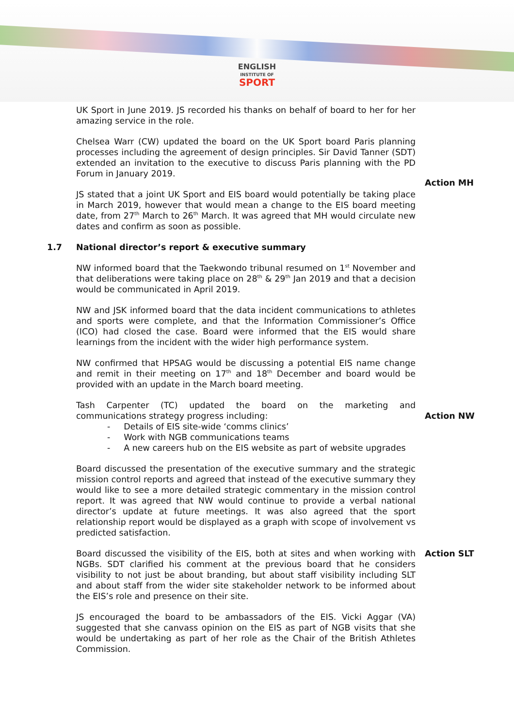ENGLISH
INSTITUTE OF
SPORT
UK Sport in June 2019. JS recorded his thanks on behalf of board to her for her amazing service in the role.
Chelsea Warr (CW) updated the board on the UK Sport board Paris planning processes including the agreement of design principles. Sir David Tanner (SDT) extended an invitation to the executive to discuss Paris planning with the PD Forum in January 2019.
Action MH
JS stated that a joint UK Sport and EIS board would potentially be taking place in March 2019, however that would mean a change to the EIS board meeting date, from 27<sup>th</sup> March to 26<sup>th</sup> March. It was agreed that MH would circulate new dates and confirm as soon as possible.
1.7 National director’s report & executive summary
NW informed board that the Taekwondo tribunal resumed on 1<sup>st</sup> November and that deliberations were taking place on 28<sup>th</sup> & 29<sup>th</sup> Jan 2019 and that a decision would be communicated in April 2019.
NW and JSK informed board that the data incident communications to athletes and sports were complete, and that the Information Commissioner’s Office (ICO) had closed the case. Board were informed that the EIS would share learnings from the incident with the wider high performance system.
NW confirmed that HPSAG would be discussing a potential EIS name change and remit in their meeting on 17<sup>th</sup> and 18<sup>th</sup> December and board would be provided with an update in the March board meeting.
Tash Carpenter (TC) updated the board on the marketing and
communications strategy progress including:
- Details of EIS site-wide ‘comms clinics’
- Work with NGB communications teams
- A new careers hub on the EIS website as part of website upgrades
Action NW
Board discussed the presentation of the executive summary and the strategic mission control reports and agreed that instead of the executive summary they would like to see a more detailed strategic commentary in the mission control report. It was agreed that NW would continue to provide a verbal national director’s update at future meetings. It was also agreed that the sport relationship report would be displayed as a graph with scope of involvement vs predicted satisfaction.
Board discussed the visibility of the EIS, both at sites and when working with NGBs. SDT clarified his comment at the previous board that he considers visibility to not just be about branding, but about staff visibility including SLT and about staff from the wider site stakeholder network to be informed about the EIS’s role and presence on their site.
JS encouraged the board to be ambassadors of the EIS. Vicki Aggar (VA) suggested that she canvass opinion on the EIS as part of NGB visits that she would be undertaking as part of her role as the Chair of the British Athletes Commission.
Action SLT